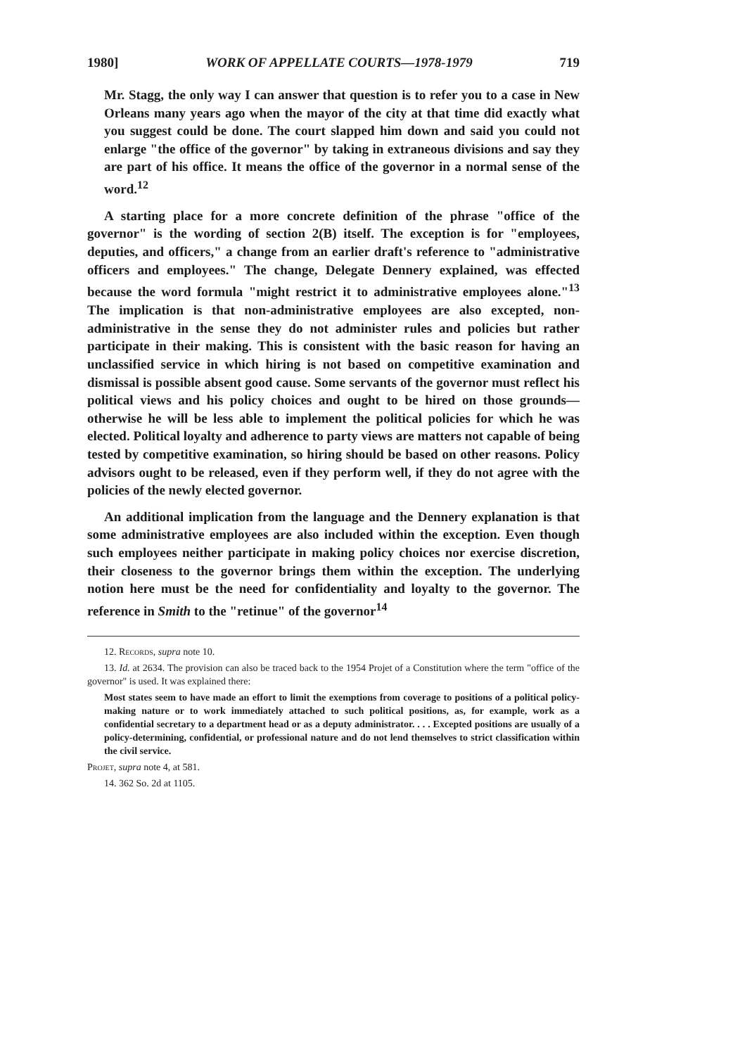1980] WORK OF APPELLATE COURTS—1978-1979 719
Mr. Stagg, the only way I can answer that question is to refer you to a case in New Orleans many years ago when the mayor of the city at that time did exactly what you suggest could be done. The court slapped him down and said you could not enlarge "the office of the governor" by taking in extraneous divisions and say they are part of his office. It means the office of the governor in a normal sense of the word.<sup>12</sup>
A starting place for a more concrete definition of the phrase "office of the governor" is the wording of section 2(B) itself. The exception is for "employees, deputies, and officers," a change from an earlier draft's reference to "administrative officers and employees." The change, Delegate Dennery explained, was effected because the word formula "might restrict it to administrative employees alone."<sup>13</sup> The implication is that non-administrative employees are also excepted, non-administrative in the sense they do not administer rules and policies but rather participate in their making. This is consistent with the basic reason for having an unclassified service in which hiring is not based on competitive examination and dismissal is possible absent good cause. Some servants of the governor must reflect his political views and his policy choices and ought to be hired on those grounds—otherwise he will be less able to implement the political policies for which he was elected. Political loyalty and adherence to party views are matters not capable of being tested by competitive examination, so hiring should be based on other reasons. Policy advisors ought to be released, even if they perform well, if they do not agree with the policies of the newly elected governor.
An additional implication from the language and the Dennery explanation is that some administrative employees are also included within the exception. Even though such employees neither participate in making policy choices nor exercise discretion, their closeness to the governor brings them within the exception. The underlying notion here must be the need for confidentiality and loyalty to the governor. The reference in Smith to the "retinue" of the governor<sup>14</sup>
12. Records, supra note 10.
13. Id. at 2634. The provision can also be traced back to the 1954 Projet of a Constitution where the term "office of the governor" is used. It was explained there:
Most states seem to have made an effort to limit the exemptions from coverage to positions of a political policy-making nature or to work immediately attached to such political positions, as, for example, work as a confidential secretary to a department head or as a deputy administrator. . . . Excepted positions are usually of a policy-determining, confidential, or professional nature and do not lend themselves to strict classification within the civil service.
Projet, supra note 4, at 581.
14. 362 So. 2d at 1105.